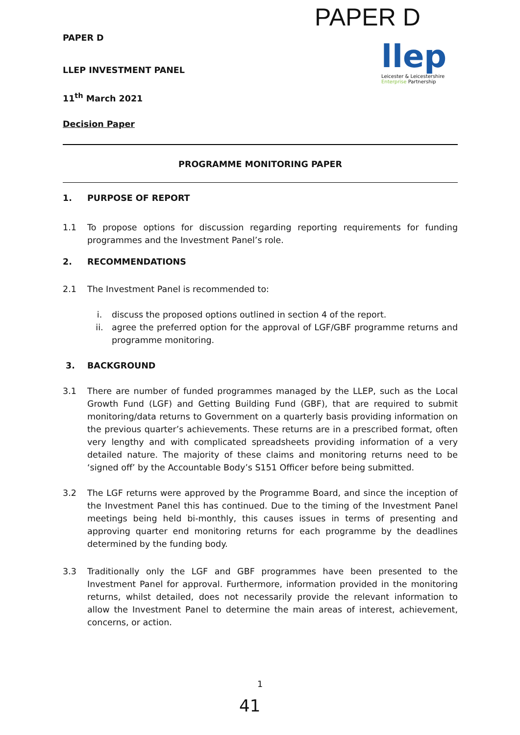PAPER D
llep
Leicester & Leicestershire
Enterprise Partnership
PAPER D
LLEP INVESTMENT PANEL
11<sup>th</sup> March 2021
Decision Paper
PROGRAMME MONITORING PAPER
1. PURPOSE OF REPORT
1.1 To propose options for discussion regarding reporting requirements for funding programmes and the Investment Panel’s role.
2. RECOMMENDATIONS
2.1 The Investment Panel is recommended to:
i. discuss the proposed options outlined in section 4 of the report.
ii. agree the preferred option for the approval of LGF/GBF programme returns and programme monitoring.
3. BACKGROUND
3.1 There are number of funded programmes managed by the LLEP, such as the Local Growth Fund (LGF) and Getting Building Fund (GBF), that are required to submit monitoring/data returns to Government on a quarterly basis providing information on the previous quarter’s achievements. These returns are in a prescribed format, often very lengthy and with complicated spreadsheets providing information of a very detailed nature. The majority of these claims and monitoring returns need to be ‘signed off’ by the Accountable Body’s S151 Officer before being submitted.
3.2 The LGF returns were approved by the Programme Board, and since the inception of the Investment Panel this has continued. Due to the timing of the Investment Panel meetings being held bi-monthly, this causes issues in terms of presenting and approving quarter end monitoring returns for each programme by the deadlines determined by the funding body.
3.3 Traditionally only the LGF and GBF programmes have been presented to the Investment Panel for approval. Furthermore, information provided in the monitoring returns, whilst detailed, does not necessarily provide the relevant information to allow the Investment Panel to determine the main areas of interest, achievement, concerns, or action.
1
41